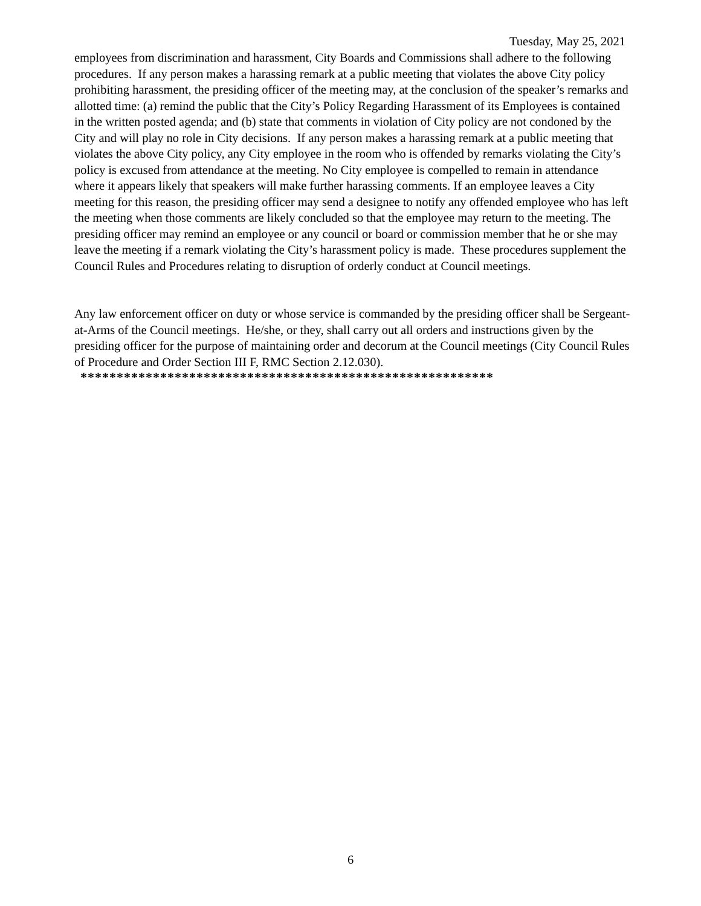Tuesday, May 25, 2021
employees from discrimination and harassment, City Boards and Commissions shall adhere to the following procedures. If any person makes a harassing remark at a public meeting that violates the above City policy prohibiting harassment, the presiding officer of the meeting may, at the conclusion of the speaker’s remarks and allotted time: (a) remind the public that the City’s Policy Regarding Harassment of its Employees is contained in the written posted agenda; and (b) state that comments in violation of City policy are not condoned by the City and will play no role in City decisions. If any person makes a harassing remark at a public meeting that violates the above City policy, any City employee in the room who is offended by remarks violating the City’s policy is excused from attendance at the meeting. No City employee is compelled to remain in attendance where it appears likely that speakers will make further harassing comments. If an employee leaves a City meeting for this reason, the presiding officer may send a designee to notify any offended employee who has left the meeting when those comments are likely concluded so that the employee may return to the meeting. The presiding officer may remind an employee or any council or board or commission member that he or she may leave the meeting if a remark violating the City’s harassment policy is made. These procedures supplement the Council Rules and Procedures relating to disruption of orderly conduct at Council meetings.
Any law enforcement officer on duty or whose service is commanded by the presiding officer shall be Sergeant-at-Arms of the Council meetings. He/she, or they, shall carry out all orders and instructions given by the presiding officer for the purpose of maintaining order and decorum at the Council meetings (City Council Rules of Procedure and Order Section III F, RMC Section 2.12.030).
*********************************************************
6